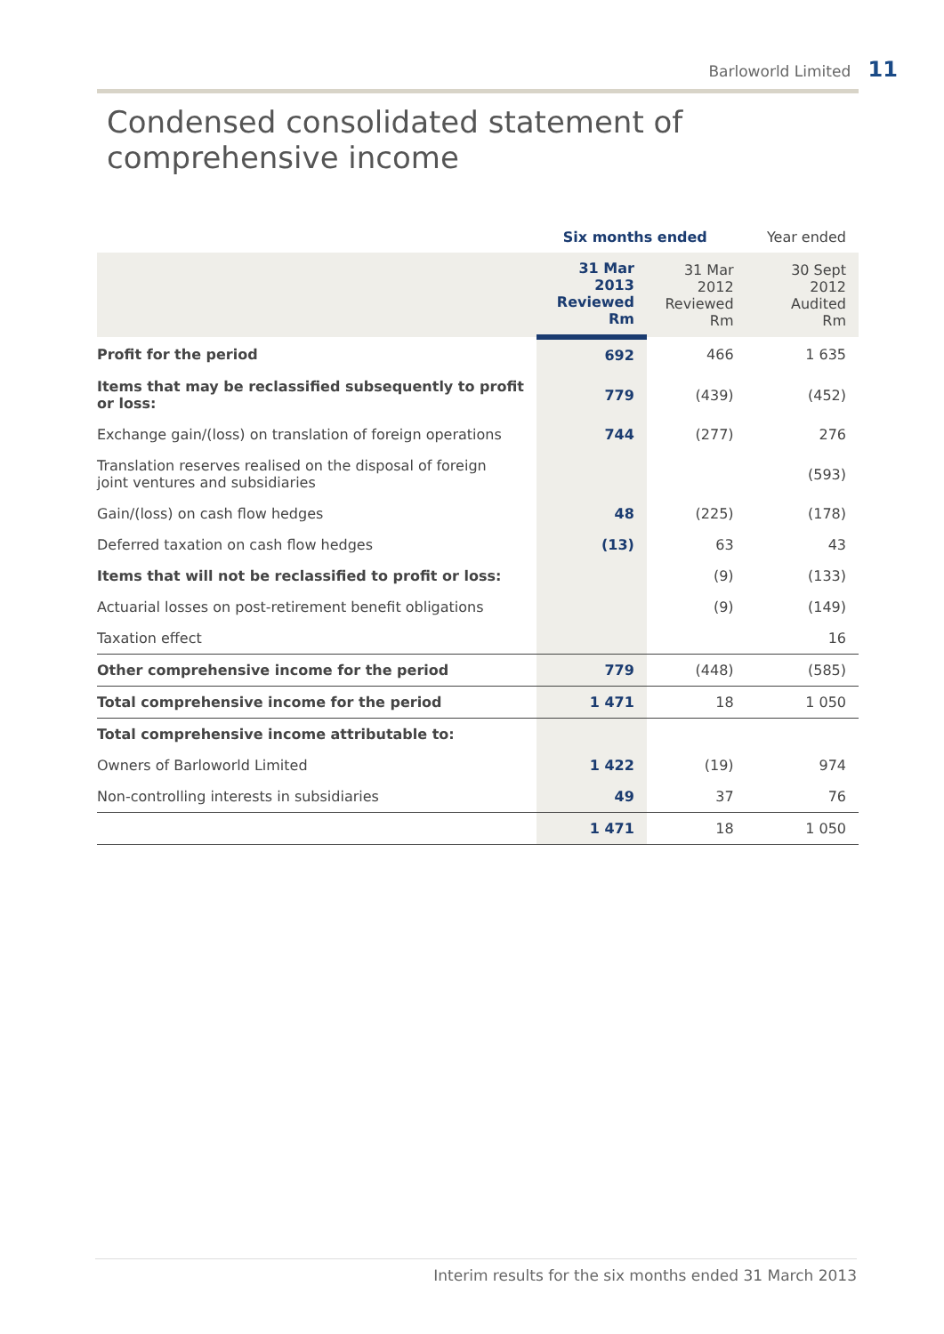Barloworld Limited 11
Condensed consolidated statement of comprehensive income
| | Six months ended | | Year ended |
| --- | --- | --- | --- |
| | 31 Mar 2013 Reviewed Rm | 31 Mar 2012 Reviewed Rm | 30 Sept 2012 Audited Rm |
| Profit for the period | 692 | 466 | 1 635 |
| Items that may be reclassified subsequently to profit or loss: | 779 | (439) | (452) |
| Exchange gain/(loss) on translation of foreign operations | 744 | (277) | 276 |
| Translation reserves realised on the disposal of foreign joint ventures and subsidiaries | | | (593) |
| Gain/(loss) on cash flow hedges | 48 | (225) | (178) |
| Deferred taxation on cash flow hedges | (13) | 63 | 43 |
| Items that will not be reclassified to profit or loss: | | (9) | (133) |
| Actuarial losses on post-retirement benefit obligations | | (9) | (149) |
| Taxation effect | | | 16 |
| Other comprehensive income for the period | 779 | (448) | (585) |
| Total comprehensive income for the period | 1 471 | 18 | 1 050 |
| Total comprehensive income attributable to: | | | |
| Owners of Barloworld Limited | 1 422 | (19) | 974 |
| Non-controlling interests in subsidiaries | 49 | 37 | 76 |
| | 1 471 | 18 | 1 050 |
Interim results for the six months ended 31 March 2013